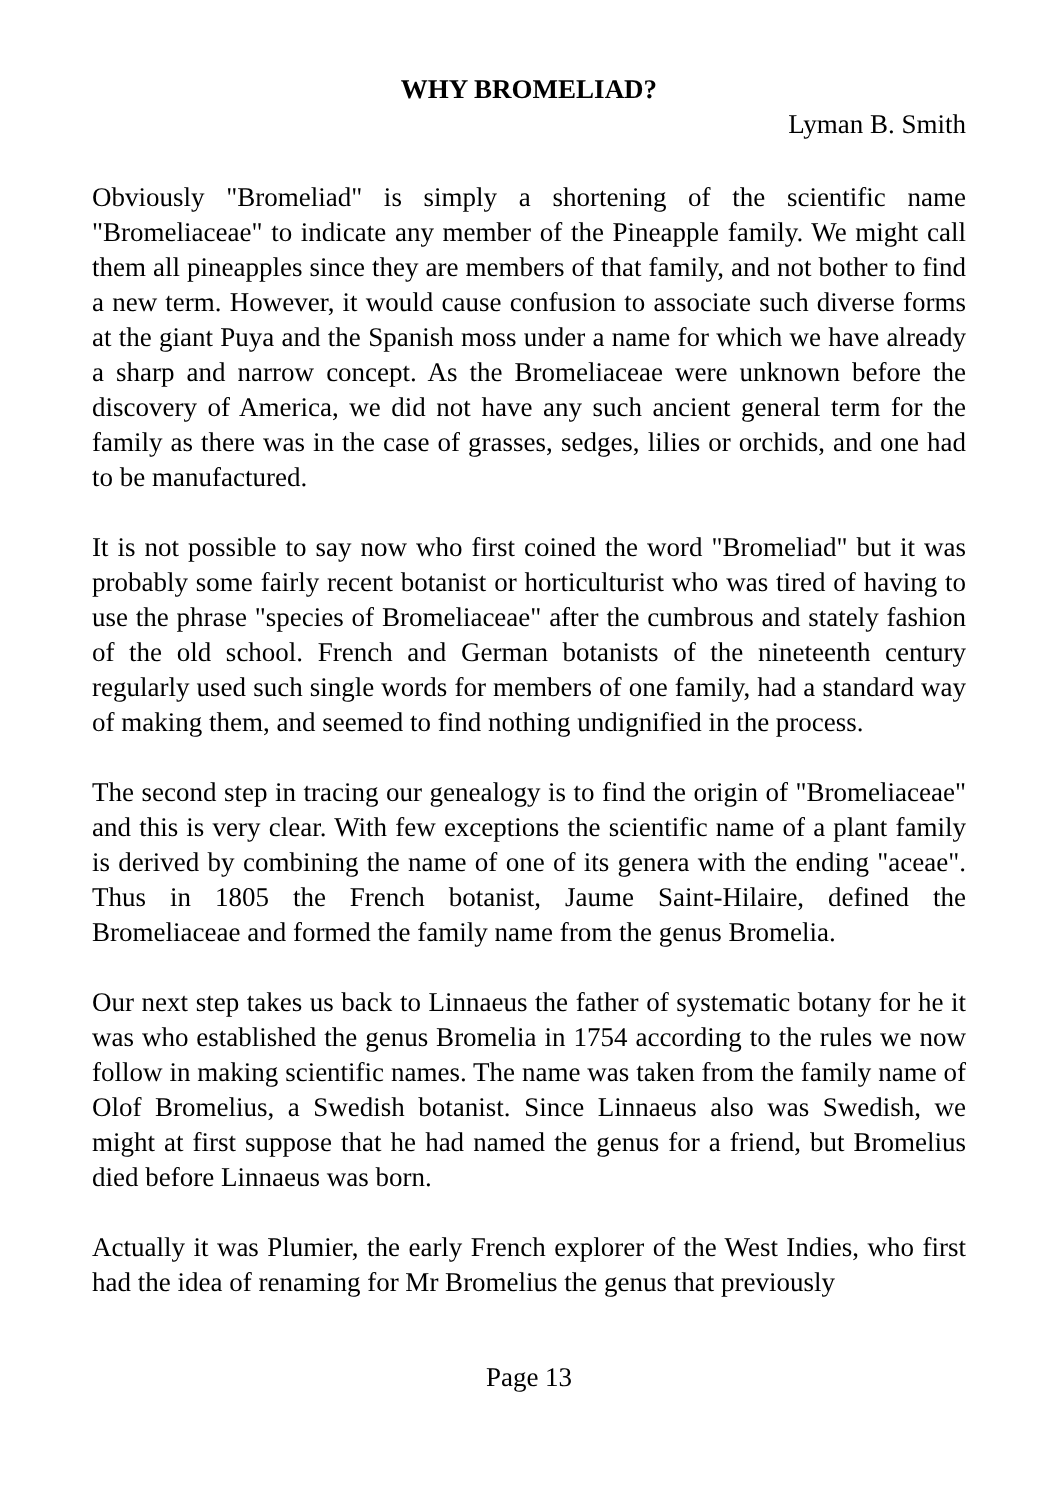WHY BROMELIAD?
Lyman B. Smith
Obviously "Bromeliad" is simply a shortening of the scientific name "Bromeliaceae" to indicate any member of the Pineapple family. We might call them all pineapples since they are members of that family, and not bother to find a new term. However, it would cause confusion to associate such diverse forms at the giant Puya and the Spanish moss under a name for which we have already a sharp and narrow concept. As the Bromeliaceae were unknown before the discovery of America, we did not have any such ancient general term for the family as there was in the case of grasses, sedges, lilies or orchids, and one had to be manufactured.
It is not possible to say now who first coined the word "Bromeliad" but it was probably some fairly recent botanist or horticulturist who was tired of having to use the phrase "species of Bromeliaceae" after the cumbrous and stately fashion of the old school. French and German botanists of the nineteenth century regularly used such single words for members of one family, had a standard way of making them, and seemed to find nothing undignified in the process.
The second step in tracing our genealogy is to find the origin of "Bromeliaceae" and this is very clear. With few exceptions the scientific name of a plant family is derived by combining the name of one of its genera with the ending "aceae". Thus in 1805 the French botanist, Jaume Saint-Hilaire, defined the Bromeliaceae and formed the family name from the genus Bromelia.
Our next step takes us back to Linnaeus the father of systematic botany for he it was who established the genus Bromelia in 1754 according to the rules we now follow in making scientific names. The name was taken from the family name of Olof Bromelius, a Swedish botanist. Since Linnaeus also was Swedish, we might at first suppose that he had named the genus for a friend, but Bromelius died before Linnaeus was born.
Actually it was Plumier, the early French explorer of the West Indies, who first had the idea of renaming for Mr Bromelius the genus that previously
Page 13